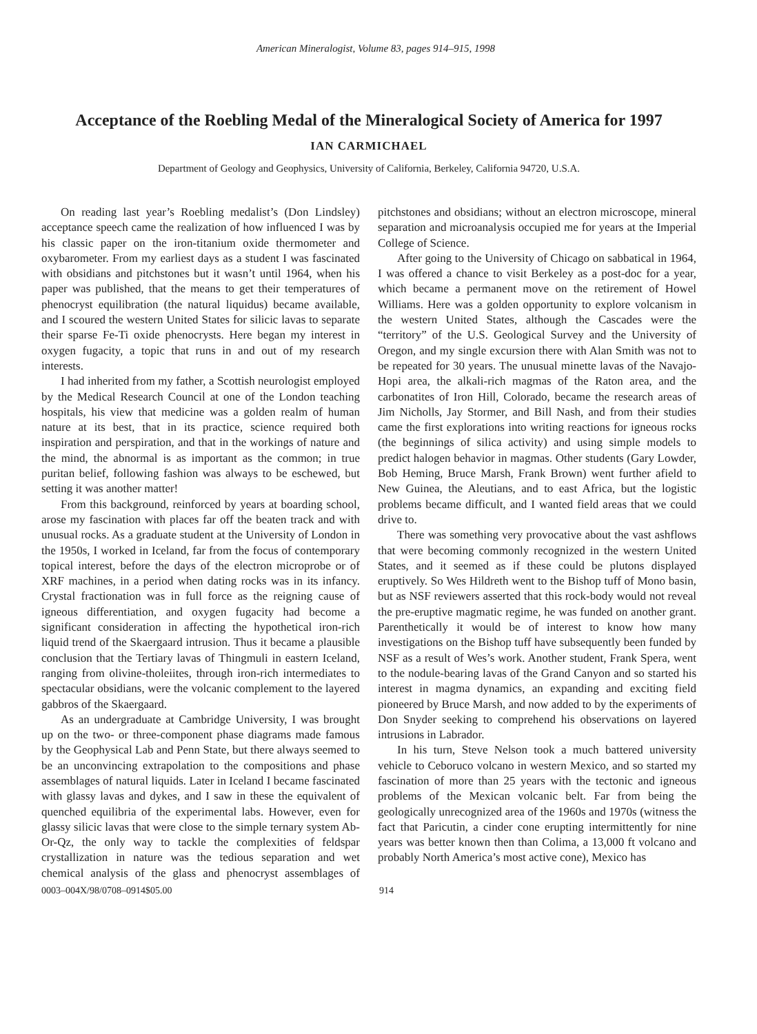American Mineralogist, Volume 83, pages 914–915, 1998
Acceptance of the Roebling Medal of the Mineralogical Society of America for 1997
IAN CARMICHAEL
Department of Geology and Geophysics, University of California, Berkeley, California 94720, U.S.A.
On reading last year’s Roebling medalist’s (Don Lindsley) acceptance speech came the realization of how influenced I was by his classic paper on the iron-titanium oxide thermometer and oxybarometer. From my earliest days as a student I was fascinated with obsidians and pitchstones but it wasn’t until 1964, when his paper was published, that the means to get their temperatures of phenocryst equilibration (the natural liquidus) became available, and I scoured the western United States for silicic lavas to separate their sparse Fe-Ti oxide phenocrysts. Here began my interest in oxygen fugacity, a topic that runs in and out of my research interests.
I had inherited from my father, a Scottish neurologist employed by the Medical Research Council at one of the London teaching hospitals, his view that medicine was a golden realm of human nature at its best, that in its practice, science required both inspiration and perspiration, and that in the workings of nature and the mind, the abnormal is as important as the common; in true puritan belief, following fashion was always to be eschewed, but setting it was another matter!
From this background, reinforced by years at boarding school, arose my fascination with places far off the beaten track and with unusual rocks. As a graduate student at the University of London in the 1950s, I worked in Iceland, far from the focus of contemporary topical interest, before the days of the electron microprobe or of XRF machines, in a period when dating rocks was in its infancy. Crystal fractionation was in full force as the reigning cause of igneous differentiation, and oxygen fugacity had become a significant consideration in affecting the hypothetical iron-rich liquid trend of the Skaergaard intrusion. Thus it became a plausible conclusion that the Tertiary lavas of Thingmuli in eastern Iceland, ranging from olivine-tholeiites, through iron-rich intermediates to spectacular obsidians, were the volcanic complement to the layered gabbros of the Skaergaard.
As an undergraduate at Cambridge University, I was brought up on the two- or three-component phase diagrams made famous by the Geophysical Lab and Penn State, but there always seemed to be an unconvincing extrapolation to the compositions and phase assemblages of natural liquids. Later in Iceland I became fascinated with glassy lavas and dykes, and I saw in these the equivalent of quenched equilibria of the experimental labs. However, even for glassy silicic lavas that were close to the simple ternary system Ab-Or-Qz, the only way to tackle the complexities of feldspar crystallization in nature was the tedious separation and wet chemical analysis of the glass and phenocryst assemblages of pitchstones and obsidians; without an electron microscope, mineral separation and microanalysis occupied me for years at the Imperial College of Science.
After going to the University of Chicago on sabbatical in 1964, I was offered a chance to visit Berkeley as a post-doc for a year, which became a permanent move on the retirement of Howel Williams. Here was a golden opportunity to explore volcanism in the western United States, although the Cascades were the “territory” of the U.S. Geological Survey and the University of Oregon, and my single excursion there with Alan Smith was not to be repeated for 30 years. The unusual minette lavas of the Navajo-Hopi area, the alkali-rich magmas of the Raton area, and the carbonatites of Iron Hill, Colorado, became the research areas of Jim Nicholls, Jay Stormer, and Bill Nash, and from their studies came the first explorations into writing reactions for igneous rocks (the beginnings of silica activity) and using simple models to predict halogen behavior in magmas. Other students (Gary Lowder, Bob Heming, Bruce Marsh, Frank Brown) went further afield to New Guinea, the Aleutians, and to east Africa, but the logistic problems became difficult, and I wanted field areas that we could drive to.
There was something very provocative about the vast ashflows that were becoming commonly recognized in the western United States, and it seemed as if these could be plutons displayed eruptively. So Wes Hildreth went to the Bishop tuff of Mono basin, but as NSF reviewers asserted that this rock-body would not reveal the pre-eruptive magmatic regime, he was funded on another grant. Parenthetically it would be of interest to know how many investigations on the Bishop tuff have subsequently been funded by NSF as a result of Wes’s work. Another student, Frank Spera, went to the nodule-bearing lavas of the Grand Canyon and so started his interest in magma dynamics, an expanding and exciting field pioneered by Bruce Marsh, and now added to by the experiments of Don Snyder seeking to comprehend his observations on layered intrusions in Labrador.
In his turn, Steve Nelson took a much battered university vehicle to Ceboruco volcano in western Mexico, and so started my fascination of more than 25 years with the tectonic and igneous problems of the Mexican volcanic belt. Far from being the geologically unrecognized area of the 1960s and 1970s (witness the fact that Paricutin, a cinder cone erupting intermittently for nine years was better known then than Colima, a 13,000 ft volcano and probably North America’s most active cone), Mexico has
0003–004X/98/0708–0914$05.00 914